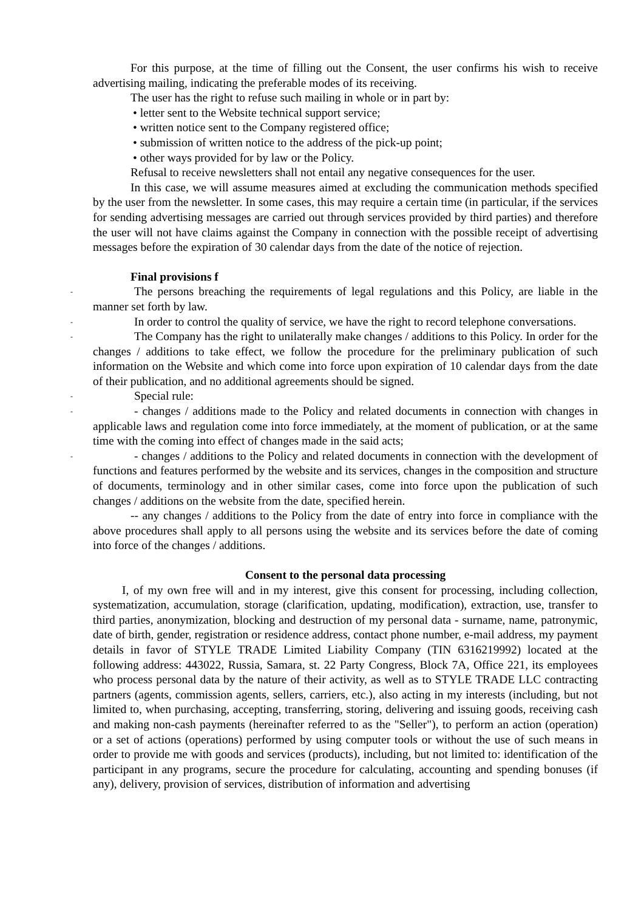For this purpose, at the time of filling out the Consent, the user confirms his wish to receive advertising mailing, indicating the preferable modes of its receiving.
The user has the right to refuse such mailing in whole or in part by:
• letter sent to the Website technical support service;
• written notice sent to the Company registered office;
• submission of written notice to the address of the pick-up point;
• other ways provided for by law or the Policy.
Refusal to receive newsletters shall not entail any negative consequences for the user.
In this case, we will assume measures aimed at excluding the communication methods specified by the user from the newsletter. In some cases, this may require a certain time (in particular, if the services for sending advertising messages are carried out through services provided by third parties) and therefore the user will not have claims against the Company in connection with the possible receipt of advertising messages before the expiration of 30 calendar days from the date of the notice of rejection.
Final provisions f
-
The persons breaching the requirements of legal regulations and this Policy, are liable in the manner set forth by law.
-
In order to control the quality of service, we have the right to record telephone conversations.
-
The Company has the right to unilaterally make changes / additions to this Policy. In order for the changes / additions to take effect, we follow the procedure for the preliminary publication of such information on the Website and which come into force upon expiration of 10 calendar days from the date of their publication, and no additional agreements should be signed.
-
Special rule:
-
- changes / additions made to the Policy and related documents in connection with changes in applicable laws and regulation come into force immediately, at the moment of publication, or at the same time with the coming into effect of changes made in the said acts;
-
- changes / additions to the Policy and related documents in connection with the development of functions and features performed by the website and its services, changes in the composition and structure of documents, terminology and in other similar cases, come into force upon the publication of such changes / additions on the website from the date, specified herein.
-- any changes / additions to the Policy from the date of entry into force in compliance with the above procedures shall apply to all persons using the website and its services before the date of coming into force of the changes / additions.
Consent to the personal data processing
I, of my own free will and in my interest, give this consent for processing, including collection, systematization, accumulation, storage (clarification, updating, modification), extraction, use, transfer to third parties, anonymization, blocking and destruction of my personal data - surname, name, patronymic, date of birth, gender, registration or residence address, contact phone number, e-mail address, my payment details in favor of STYLE TRADE Limited Liability Company (TIN 6316219992) located at the following address: 443022, Russia, Samara, st. 22 Party Congress, Block 7A, Office 221, its employees who process personal data by the nature of their activity, as well as to STYLE TRADE LLC contracting partners (agents, commission agents, sellers, carriers, etc.), also acting in my interests (including, but not limited to, when purchasing, accepting, transferring, storing, delivering and issuing goods, receiving cash and making non-cash payments (hereinafter referred to as the "Seller"), to perform an action (operation) or a set of actions (operations) performed by using computer tools or without the use of such means in order to provide me with goods and services (products), including, but not limited to: identification of the participant in any programs, secure the procedure for calculating, accounting and spending bonuses (if any), delivery, provision of services, distribution of information and advertising